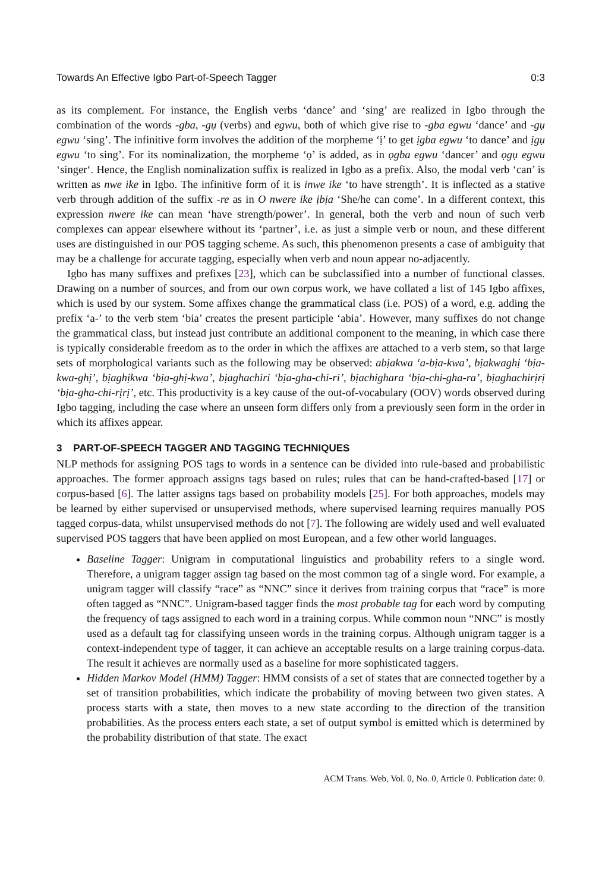Towards An Effective Igbo Part-of-Speech Tagger 0:3
as its complement. For instance, the English verbs ‘dance’ and ‘sing’ are realized in Igbo through the combination of the words -gba, -gụ (verbs) and egwu, both of which give rise to -gba egwu ‘dance’ and -gụ egwu ‘sing’. The infinitive form involves the addition of the morpheme ‘ị’ to get ịgba egwu ‘to dance’ and ịgụ egwu ‘to sing’. For its nominalization, the morpheme ‘ọ’ is added, as in ọgba egwu ‘dancer’ and ọgụ egwu ‘singer‘. Hence, the English nominalization suffix is realized in Igbo as a prefix. Also, the modal verb ‘can’ is written as nwe ike in Igbo. The infinitive form of it is inwe ike ‘to have strength’. It is inflected as a stative verb through addition of the suffix -re as in O nwere ike ịbịa ‘She/he can come’. In a different context, this expression nwere ike can mean ‘have strength/power’. In general, both the verb and noun of such verb complexes can appear elsewhere without its ‘partner’, i.e. as just a simple verb or noun, and these different uses are distinguished in our POS tagging scheme. As such, this phenomenon presents a case of ambiguity that may be a challenge for accurate tagging, especially when verb and noun appear no-adjacently.
Igbo has many suffixes and prefixes [23], which can be subclassified into a number of functional classes. Drawing on a number of sources, and from our own corpus work, we have collated a list of 145 Igbo affixes, which is used by our system. Some affixes change the grammatical class (i.e. POS) of a word, e.g. adding the prefix ‘a-’ to the verb stem ‘bia’ creates the present participle ‘abia’. However, many suffixes do not change the grammatical class, but instead just contribute an additional component to the meaning, in which case there is typically considerable freedom as to the order in which the affixes are attached to a verb stem, so that large sets of morphological variants such as the following may be observed: abịakwa ‘a-bịa-kwa’, bịakwaghị ‘bịa-kwa-ghị’, bịaghịkwa ‘bịa-ghị-kwa’, bịaghachiri ‘bịa-gha-chi-ri’, bịachighara ‘bịa-chi-gha-ra’, bịaghachirịrị ‘bịa-gha-chi-rịrị’, etc. This productivity is a key cause of the out-of-vocabulary (OOV) words observed during Igbo tagging, including the case where an unseen form differs only from a previously seen form in the order in which its affixes appear.
3 PART-OF-SPEECH TAGGER AND TAGGING TECHNIQUES
NLP methods for assigning POS tags to words in a sentence can be divided into rule-based and probabilistic approaches. The former approach assigns tags based on rules; rules that can be hand-crafted-based [17] or corpus-based [6]. The latter assigns tags based on probability models [25]. For both approaches, models may be learned by either supervised or unsupervised methods, where supervised learning requires manually POS tagged corpus-data, whilst unsupervised methods do not [7]. The following are widely used and well evaluated supervised POS taggers that have been applied on most European, and a few other world languages.
Baseline Tagger: Unigram in computational linguistics and probability refers to a single word. Therefore, a unigram tagger assign tag based on the most common tag of a single word. For example, a unigram tagger will classify “race” as “NNC” since it derives from training corpus that “race” is more often tagged as “NNC”. Unigram-based tagger finds the most probable tag for each word by computing the frequency of tags assigned to each word in a training corpus. While common noun “NNC” is mostly used as a default tag for classifying unseen words in the training corpus. Although unigram tagger is a context-independent type of tagger, it can achieve an acceptable results on a large training corpus-data. The result it achieves are normally used as a baseline for more sophisticated taggers.
Hidden Markov Model (HMM) Tagger: HMM consists of a set of states that are connected together by a set of transition probabilities, which indicate the probability of moving between two given states. A process starts with a state, then moves to a new state according to the direction of the transition probabilities. As the process enters each state, a set of output symbol is emitted which is determined by the probability distribution of that state. The exact
ACM Trans. Web, Vol. 0, No. 0, Article 0. Publication date: 0.